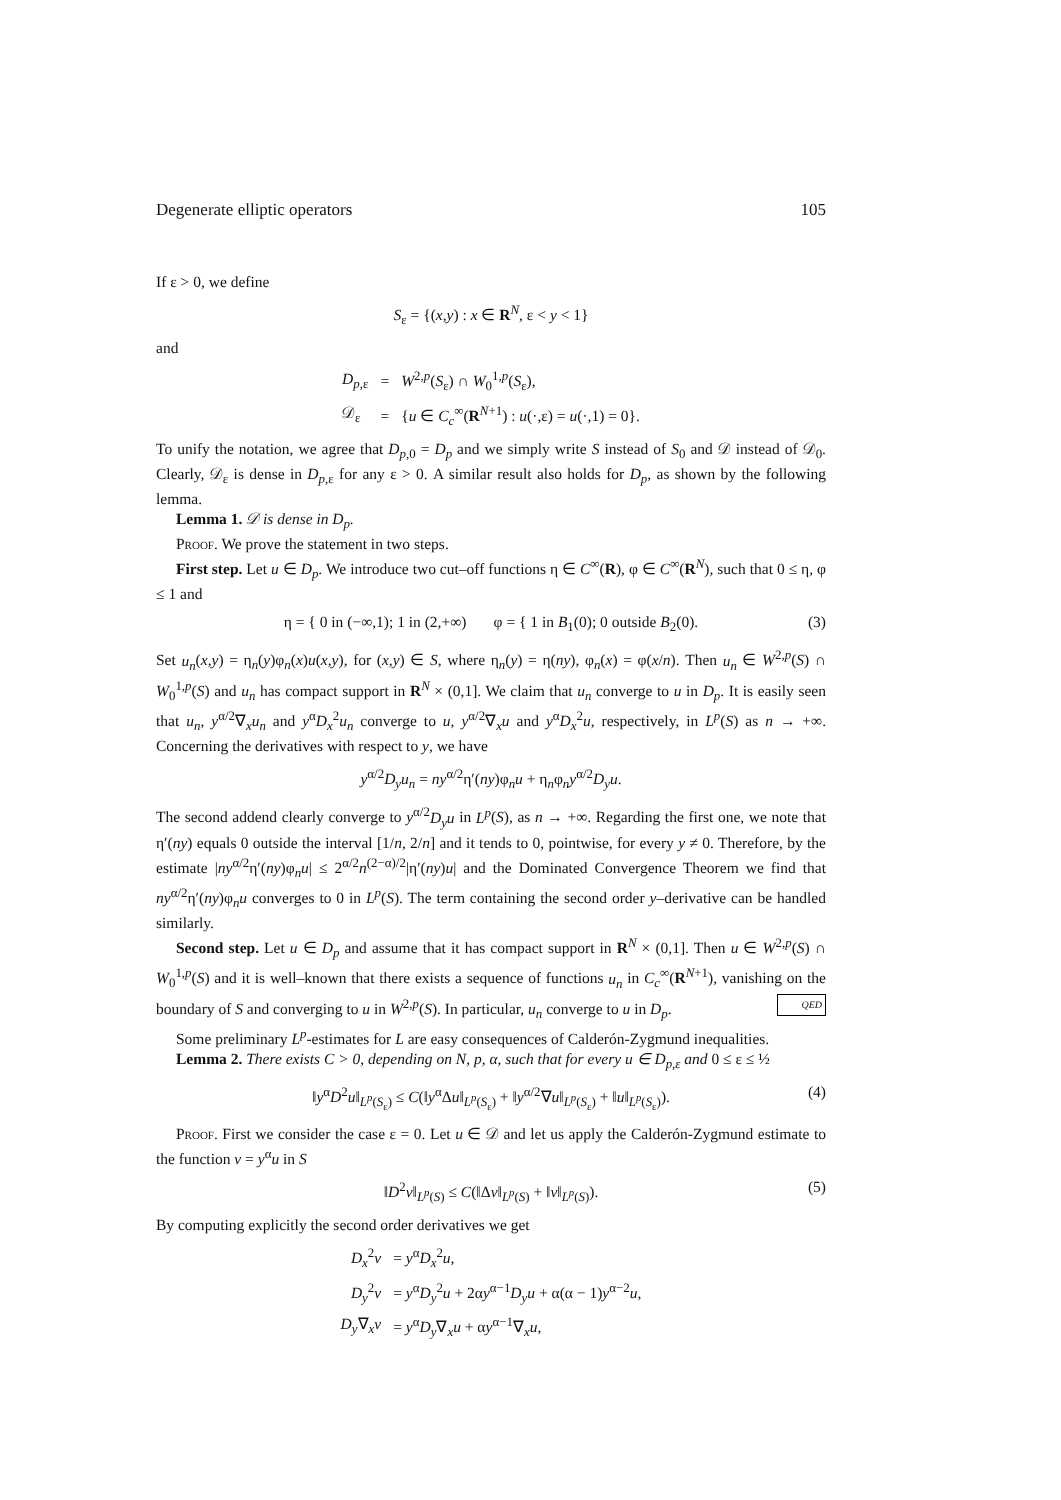Degenerate elliptic operators 105
If ε > 0, we define
S<sub>ε</sub> = {(x,y) : x ∈ R<sup>N</sup>, ε < y < 1}
and
| D<sub>p,ε</sub> | = | W<sup>2,p</sup>( S<sub>ε</sub>) ∩ W<sub>0</sub><sup>1,p</sup>( S<sub>ε</sub>), |
| 𝒟<sub>ε</sub> | = | { u ∈ C<sub>c</sub><sup>∞</sup>( R<sup>N+1</sup>) : u (·,ε) = u (·,1) = 0}. |
To unify the notation, we agree that D<sub>p,0</sub> = D<sub>p</sub> and we simply write S instead of S<sub>0</sub> and 𝒟 instead of 𝒟<sub>0</sub>. Clearly, 𝒟<sub>ε</sub> is dense in D<sub>p,ε</sub> for any ε > 0. A similar result also holds for D<sub>p</sub>, as shown by the following lemma.
Lemma 1. 𝒟 is dense in D<sub>p</sub>.
Proof. We prove the statement in two steps.
First step. Let u ∈ D<sub>p</sub>. We introduce two cut–off functions η ∈ C<sup>∞</sup>(R), φ ∈ C<sup>∞</sup>(R<sup>N</sup>), such that 0 ≤ η, φ ≤ 1 and
η = { 0 in (−∞,1); 1 in (2,+∞) φ = { 1 in B<sub>1</sub>(0); 0 outside B<sub>2</sub>(0). (3)
Set u<sub>n</sub>(x,y) = η<sub>n</sub>(y)φ<sub>n</sub>(x)u(x,y), for (x,y) ∈ S, where η<sub>n</sub>(y) = η(ny), φ<sub>n</sub>(x) = φ(x/n). Then u<sub>n</sub> ∈ W<sup>2,p</sup>(S) ∩ W<sub>0</sub><sup>1,p</sup>(S) and u<sub>n</sub> has compact support in R<sup>N</sup> × (0,1]. We claim that u<sub>n</sub> converge to u in D<sub>p</sub>. It is easily seen that u<sub>n</sub>, y<sup>α/2</sup>∇<sub>x</sub>u<sub>n</sub> and y<sup>α</sup>D<sub>x</sub><sup>2</sup>u<sub>n</sub> converge to u, y<sup>α/2</sup>∇<sub>x</sub>u and y<sup>α</sup>D<sub>x</sub><sup>2</sup>u, respectively, in L<sup>p</sup>(S) as n → +∞. Concerning the derivatives with respect to y, we have
y<sup>α/2</sup>D<sub>y</sub>u<sub>n</sub> = ny<sup>α/2</sup>η′(ny)φ<sub>n</sub>u + η<sub>n</sub>φ<sub>n</sub>y<sup>α/2</sup>D<sub>y</sub>u.
The second addend clearly converge to y<sup>α/2</sup>D<sub>y</sub>u in L<sup>p</sup>(S), as n → +∞. Regarding the first one, we note that η′(ny) equals 0 outside the interval [1/n, 2/n] and it tends to 0, pointwise, for every y ≠ 0. Therefore, by the estimate |ny<sup>α/2</sup>η′(ny)φ<sub>n</sub>u| ≤ 2<sup>α/2</sup>n<sup>(2−α)/2</sup>|η′(ny)u| and the Dominated Convergence Theorem we find that ny<sup>α/2</sup>η′(ny)φ<sub>n</sub>u converges to 0 in L<sup>p</sup>(S). The term containing the second order y–derivative can be handled similarly.
Second step. Let u ∈ D<sub>p</sub> and assume that it has compact support in R<sup>N</sup> × (0,1]. Then u ∈ W<sup>2,p</sup>(S) ∩ W<sub>0</sub><sup>1,p</sup>(S) and it is well–known that there exists a sequence of functions u<sub>n</sub> in C<sub>c</sub><sup>∞</sup>(R<sup>N+1</sup>), vanishing on the boundary of S and converging to u in W<sup>2,p</sup>(S). In particular, u<sub>n</sub> converge to u in D<sub>p</sub>. QED
Some preliminary L<sup>p</sup>-estimates for L are easy consequences of Calderón-Zygmund inequalities.
Lemma 2. There exists C > 0, depending on N, p, α, such that for every u ∈ D<sub>p,ε</sub> and 0 ≤ ε ≤ ½
‖y<sup>α</sup>D<sup>2</sup>u‖<sub>L<sup>p</sup>(S<sub>ε</sub>)</sub> ≤ C(‖y<sup>α</sup>Δu‖<sub>L<sup>p</sup>(S<sub>ε</sub>)</sub> + ‖y<sup>α/2</sup>∇u‖<sub>L<sup>p</sup>(S<sub>ε</sub>)</sub> + ‖u‖<sub>L<sup>p</sup>(S<sub>ε</sub>)</sub>). (4)
Proof. First we consider the case ε = 0. Let u ∈ 𝒟 and let us apply the Calderón-Zygmund estimate to the function v = y<sup>α</sup>u in S
‖D<sup>2</sup>v‖<sub>L<sup>p</sup>(S)</sub> ≤ C(‖Δv‖<sub>L<sup>p</sup>(S)</sub> + ‖v‖<sub>L<sup>p</sup>(S)</sub>). (5)
By computing explicitly the second order derivatives we get
| D<sub>x</sub><sup>2</sup> v | = y<sup>α</sup> D<sub>x</sub><sup>2</sup> u , |
| D<sub>y</sub><sup>2</sup> v | = y<sup>α</sup> D<sub>y</sub><sup>2</sup> u + 2α y<sup>α−1</sup> D<sub>y</sub>u + α(α − 1) y<sup>α−2</sup> u , |
| D<sub>y</sub> ∇<sub>x</sub> v | = y<sup>α</sup> D<sub>y</sub> ∇<sub>x</sub> u + α y<sup>α−1</sup>∇<sub>x</sub> u , |